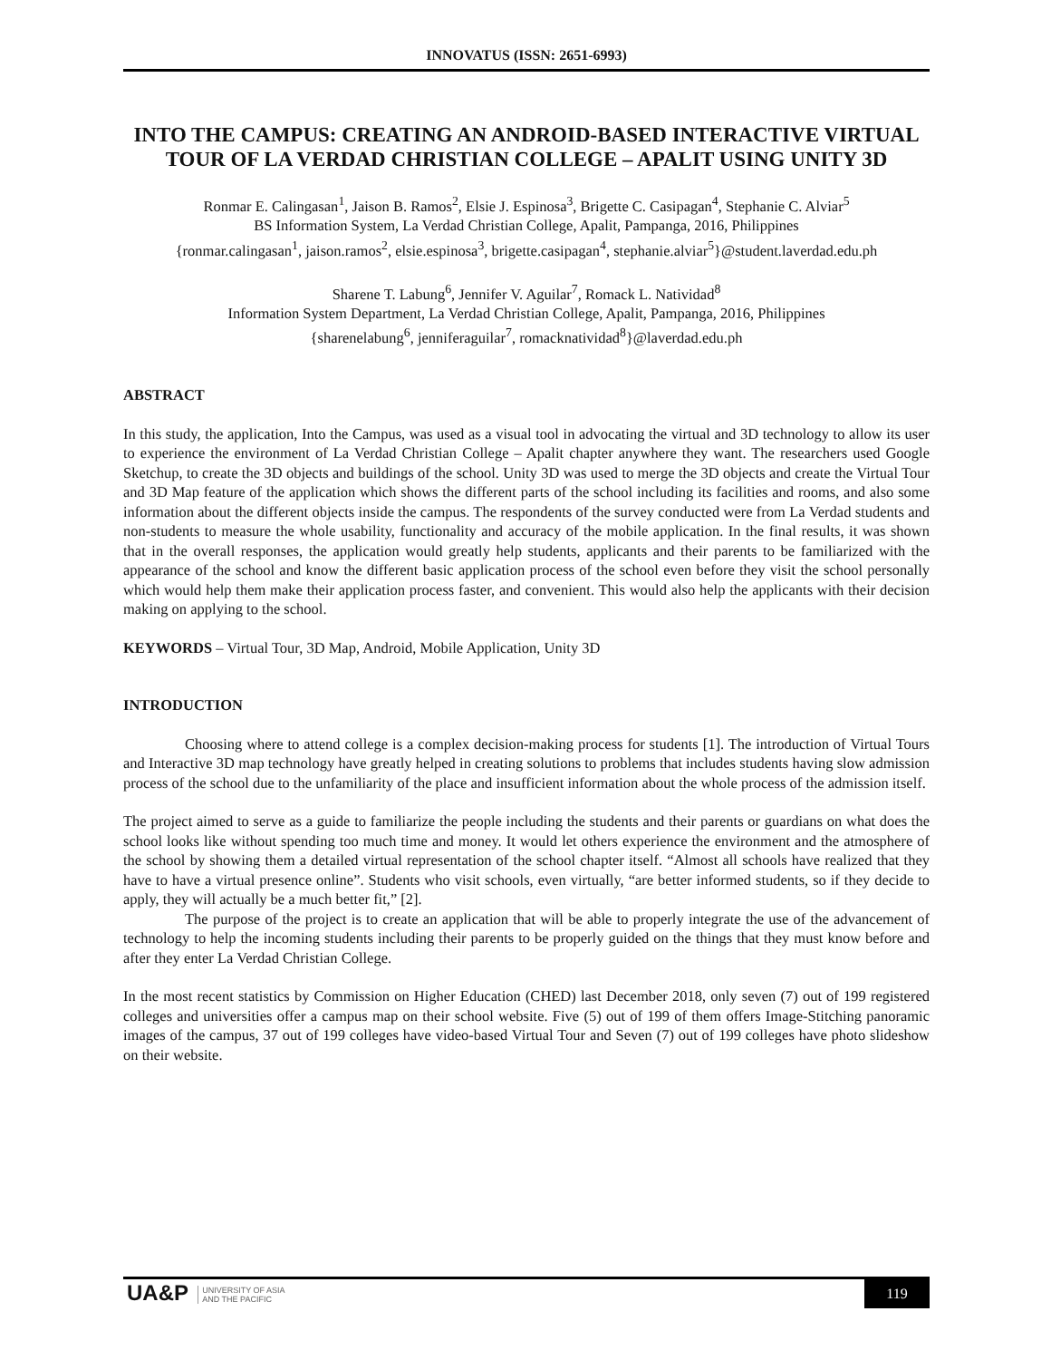INNOVATUS (ISSN: 2651-6993)
INTO THE CAMPUS: CREATING AN ANDROID-BASED INTERACTIVE VIRTUAL TOUR OF LA VERDAD CHRISTIAN COLLEGE – APALIT USING UNITY 3D
Ronmar E. Calingasan<sup>1</sup>, Jaison B. Ramos<sup>2</sup>, Elsie J. Espinosa<sup>3</sup>, Brigette C. Casipagan<sup>4</sup>, Stephanie C. Alviar<sup>5</sup>
BS Information System, La Verdad Christian College, Apalit, Pampanga, 2016, Philippines
{ronmar.calingasan<sup>1</sup>, jaison.ramos<sup>2</sup>, elsie.espinosa<sup>3</sup>, brigette.casipagan<sup>4</sup>, stephanie.alviar<sup>5</sup>}@student.laverdad.edu.ph
Sharene T. Labung<sup>6</sup>, Jennifer V. Aguilar<sup>7</sup>, Romack L. Natividad<sup>8</sup>
Information System Department, La Verdad Christian College, Apalit, Pampanga, 2016, Philippines
{sharenelabung<sup>6</sup>, jenniferaguilar<sup>7</sup>, romacknatividad<sup>8</sup>}@laverdad.edu.ph
ABSTRACT
In this study, the application, Into the Campus, was used as a visual tool in advocating the virtual and 3D technology to allow its user to experience the environment of La Verdad Christian College – Apalit chapter anywhere they want. The researchers used Google Sketchup, to create the 3D objects and buildings of the school. Unity 3D was used to merge the 3D objects and create the Virtual Tour and 3D Map feature of the application which shows the different parts of the school including its facilities and rooms, and also some information about the different objects inside the campus. The respondents of the survey conducted were from La Verdad students and non-students to measure the whole usability, functionality and accuracy of the mobile application. In the final results, it was shown that in the overall responses, the application would greatly help students, applicants and their parents to be familiarized with the appearance of the school and know the different basic application process of the school even before they visit the school personally which would help them make their application process faster, and convenient. This would also help the applicants with their decision making on applying to the school.
KEYWORDS – Virtual Tour, 3D Map, Android, Mobile Application, Unity 3D
INTRODUCTION
Choosing where to attend college is a complex decision-making process for students [1]. The introduction of Virtual Tours and Interactive 3D map technology have greatly helped in creating solutions to problems that includes students having slow admission process of the school due to the unfamiliarity of the place and insufficient information about the whole process of the admission itself.
The project aimed to serve as a guide to familiarize the people including the students and their parents or guardians on what does the school looks like without spending too much time and money. It would let others experience the environment and the atmosphere of the school by showing them a detailed virtual representation of the school chapter itself. “Almost all schools have realized that they have to have a virtual presence online”. Students who visit schools, even virtually, “are better informed students, so if they decide to apply, they will actually be a much better fit,” [2].
The purpose of the project is to create an application that will be able to properly integrate the use of the advancement of technology to help the incoming students including their parents to be properly guided on the things that they must know before and after they enter La Verdad Christian College.
In the most recent statistics by Commission on Higher Education (CHED) last December 2018, only seven (7) out of 199 registered colleges and universities offer a campus map on their school website. Five (5) out of 199 of them offers Image-Stitching panoramic images of the campus, 37 out of 199 colleges have video-based Virtual Tour and Seven (7) out of 199 colleges have photo slideshow on their website.
UA&P UNIVERSITY OF ASIA
AND THE PACIFIC
119